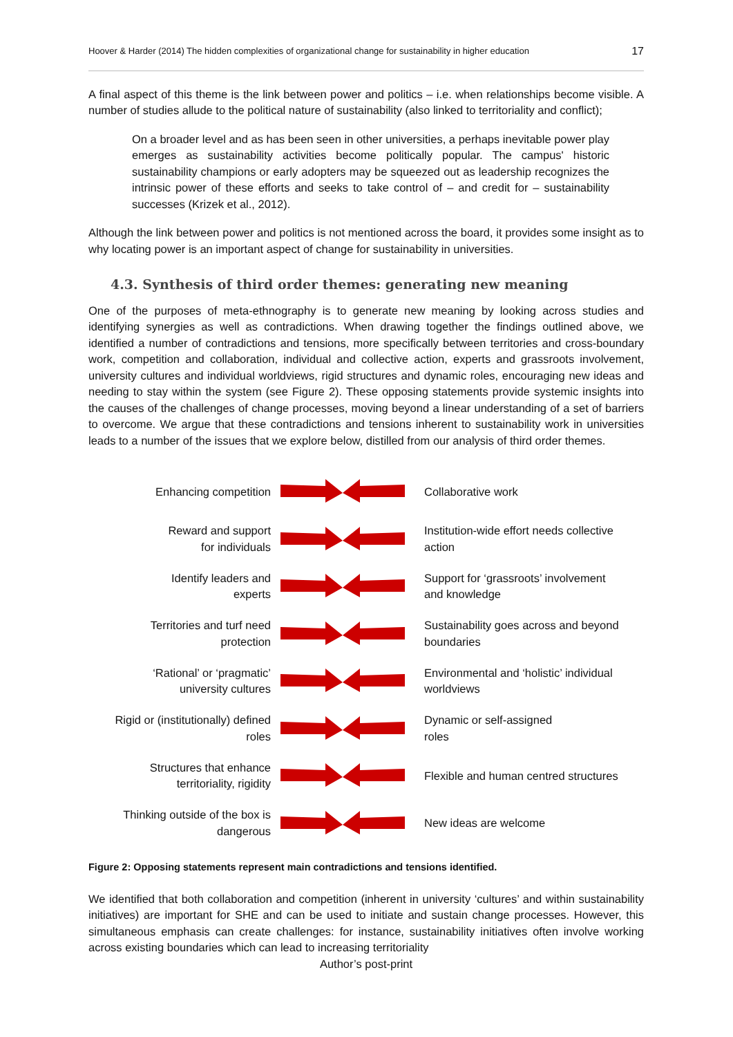Hoover & Harder (2014) The hidden complexities of organizational change for sustainability in higher education 17
A final aspect of this theme is the link between power and politics – i.e. when relationships become visible. A number of studies allude to the political nature of sustainability (also linked to territoriality and conflict);
On a broader level and as has been seen in other universities, a perhaps inevitable power play emerges as sustainability activities become politically popular. The campus' historic sustainability champions or early adopters may be squeezed out as leadership recognizes the intrinsic power of these efforts and seeks to take control of – and credit for – sustainability successes (Krizek et al., 2012).
Although the link between power and politics is not mentioned across the board, it provides some insight as to why locating power is an important aspect of change for sustainability in universities.
4.3. Synthesis of third order themes: generating new meaning
One of the purposes of meta-ethnography is to generate new meaning by looking across studies and identifying synergies as well as contradictions. When drawing together the findings outlined above, we identified a number of contradictions and tensions, more specifically between territories and cross-boundary work, competition and collaboration, individual and collective action, experts and grassroots involvement, university cultures and individual worldviews, rigid structures and dynamic roles, encouraging new ideas and needing to stay within the system (see Figure 2). These opposing statements provide systemic insights into the causes of the challenges of change processes, moving beyond a linear understanding of a set of barriers to overcome. We argue that these contradictions and tensions inherent to sustainability work in universities leads to a number of the issues that we explore below, distilled from our analysis of third order themes.
Enhancing competition
Collaborative work
Reward and support
for individuals
Institution-wide effort needs collective
action
Identify leaders and
experts
Support for ‘grassroots’ involvement
and knowledge
Territories and turf need
protection
Sustainability goes across and beyond
boundaries
‘Rational’ or ‘pragmatic’
university cultures
Environmental and ‘holistic’ individual
worldviews
Rigid or (institutionally) defined
roles
Dynamic or self-assigned
roles
Structures that enhance
territoriality, rigidity
Flexible and human centred structures
Thinking outside of the box is
dangerous
New ideas are welcome
Figure 2: Opposing statements represent main contradictions and tensions identified.
We identified that both collaboration and competition (inherent in university ‘cultures’ and within sustainability initiatives) are important for SHE and can be used to initiate and sustain change processes. However, this simultaneous emphasis can create challenges: for instance, sustainability initiatives often involve working across existing boundaries which can lead to increasing territoriality
Author’s post-print